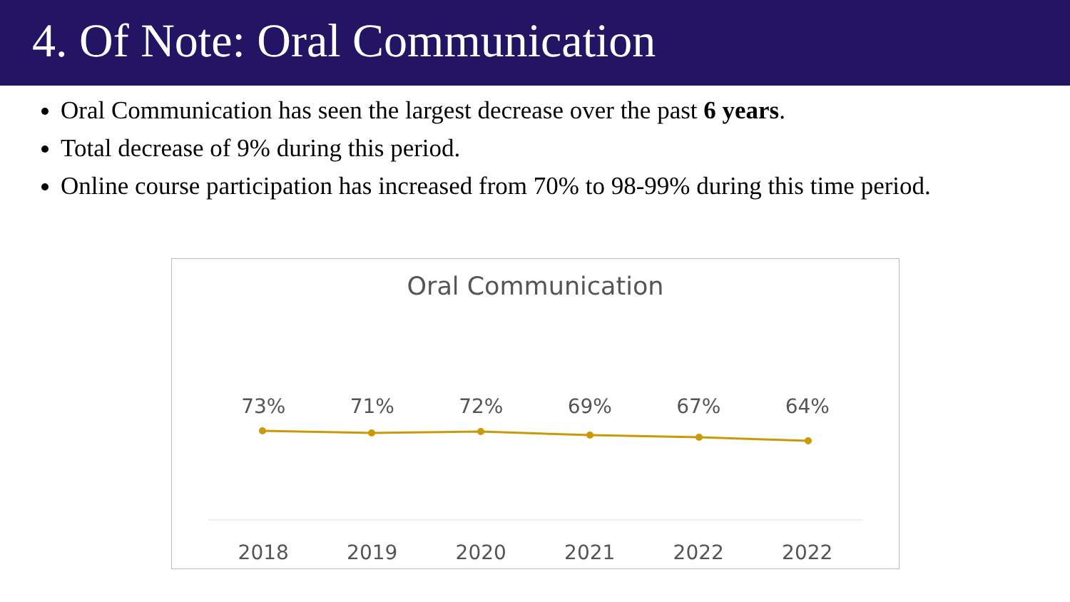4. Of Note: Oral Communication
Oral Communication has seen the largest decrease over the past 6 years.
Total decrease of 9% during this period.
Online course participation has increased from 70% to 98-99% during this time period.
Oral Communication
73% 71% 72% 69% 67% 64%
2018 2019 2020 2021 2022 2022